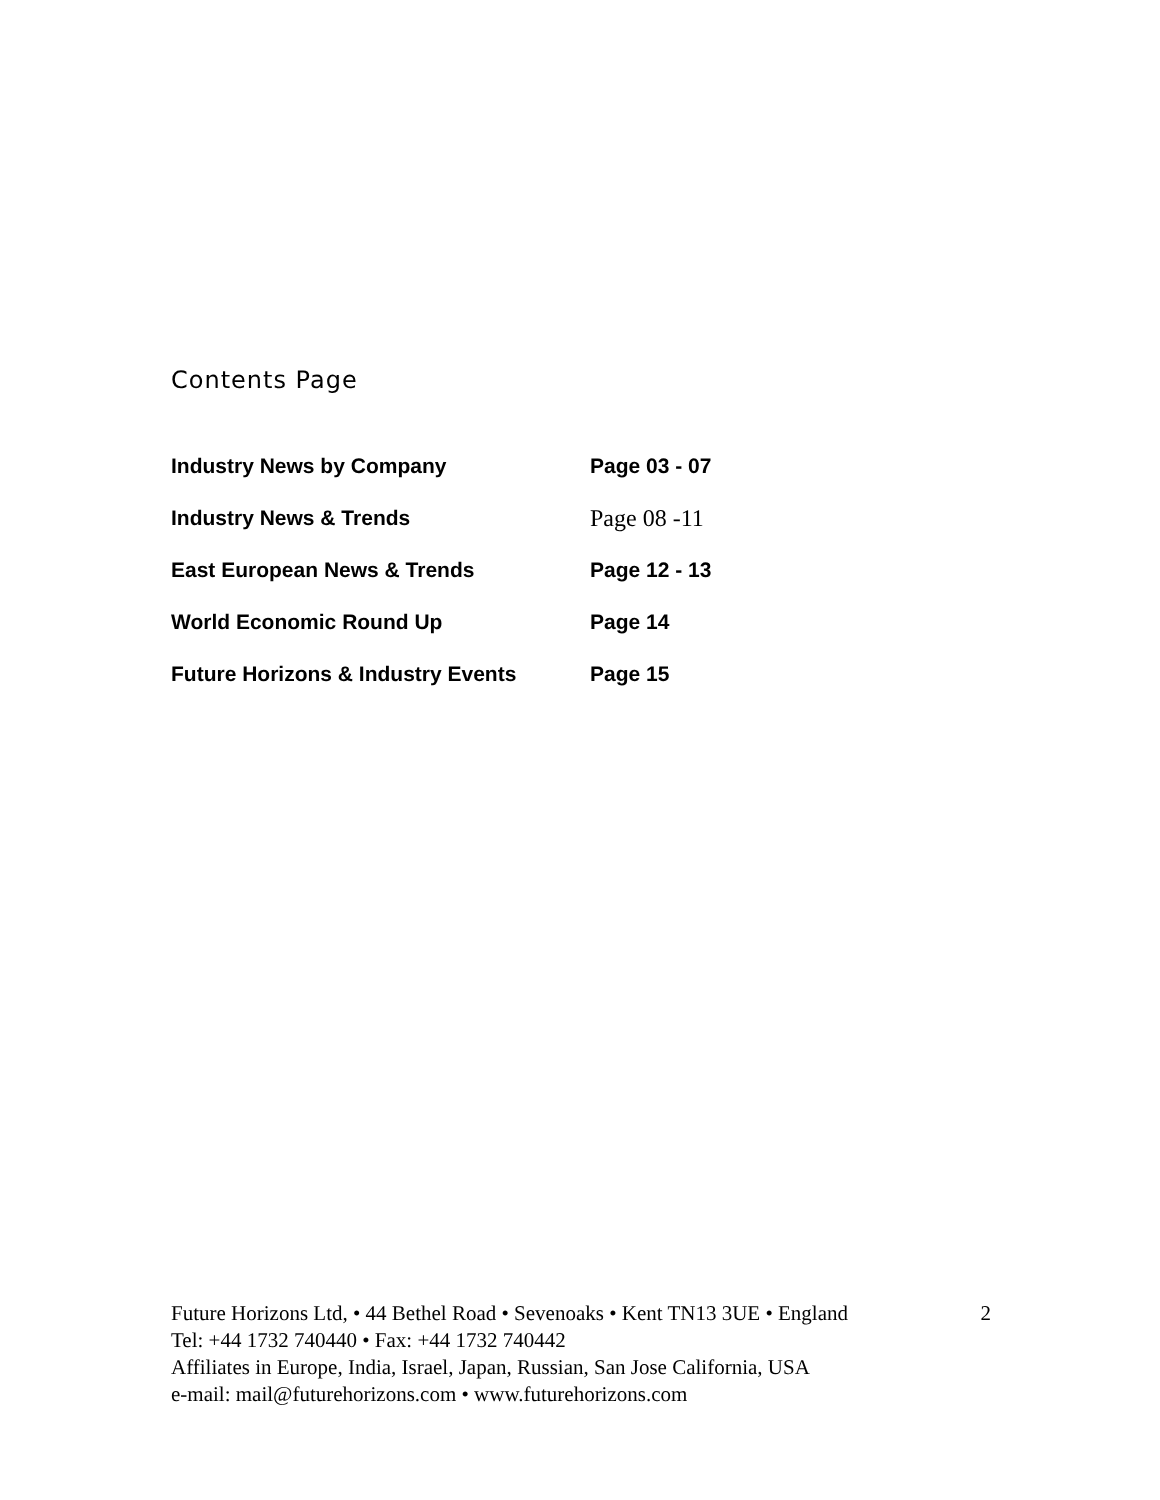Contents Page
| Industry News by Company | Page 03 - 07 |
| Industry News & Trends | Page 08 -11 |
| East European News & Trends | Page 12 - 13 |
| World Economic Round Up | Page 14 |
| Future Horizons & Industry Events | Page 15 |
Future Horizons Ltd, • 44 Bethel Road • Sevenoaks • Kent TN13 3UE • England
2
Tel: +44 1732 740440 • Fax: +44 1732 740442
Affiliates in Europe, India, Israel, Japan, Russian, San Jose California, USA
e-mail: mail@futurehorizons.com • www.futurehorizons.com